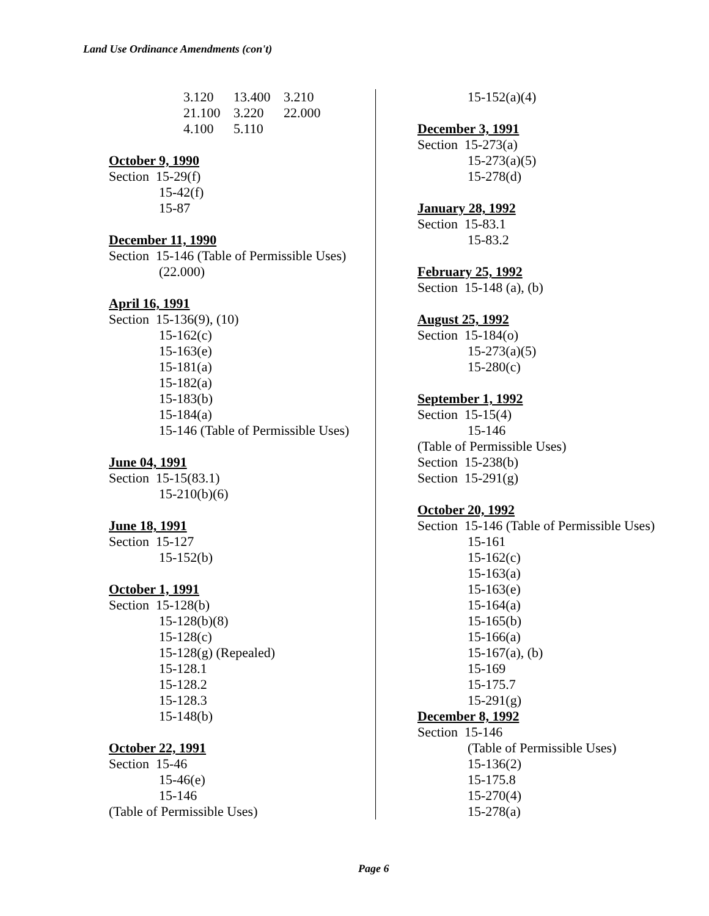Land Use Ordinance Amendments (con't)
3.120 13.400 3.210
21.100 3.220 22.000
4.100 5.110
October 9, 1990
Section 15-29(f)
15-42(f)
15-87
December 11, 1990
Section 15-146 (Table of Permissible Uses)
(22.000)
April 16, 1991
Section 15-136(9), (10)
15-162(c)
15-163(e)
15-181(a)
15-182(a)
15-183(b)
15-184(a)
15-146 (Table of Permissible Uses)
June 04, 1991
Section 15-15(83.1)
15-210(b)(6)
June 18, 1991
Section 15-127
15-152(b)
October 1, 1991
Section 15-128(b)
15-128(b)(8)
15-128(c)
15-128(g) (Repealed)
15-128.1
15-128.2
15-128.3
15-148(b)
October 22, 1991
Section 15-46
15-46(e)
15-146
(Table of Permissible Uses)
15-152(a)(4)
December 3, 1991
Section 15-273(a)
15-273(a)(5)
15-278(d)
January 28, 1992
Section 15-83.1
15-83.2
February 25, 1992
Section 15-148 (a), (b)
August 25, 1992
Section 15-184(o)
15-273(a)(5)
15-280(c)
September 1, 1992
Section 15-15(4)
15-146
(Table of Permissible Uses)
Section 15-238(b)
Section 15-291(g)
October 20, 1992
Section 15-146 (Table of Permissible Uses)
15-161
15-162(c)
15-163(a)
15-163(e)
15-164(a)
15-165(b)
15-166(a)
15-167(a), (b)
15-169
15-175.7
15-291(g)
December 8, 1992
Section 15-146
(Table of Permissible Uses)
15-136(2)
15-175.8
15-270(4)
15-278(a)
Page 6